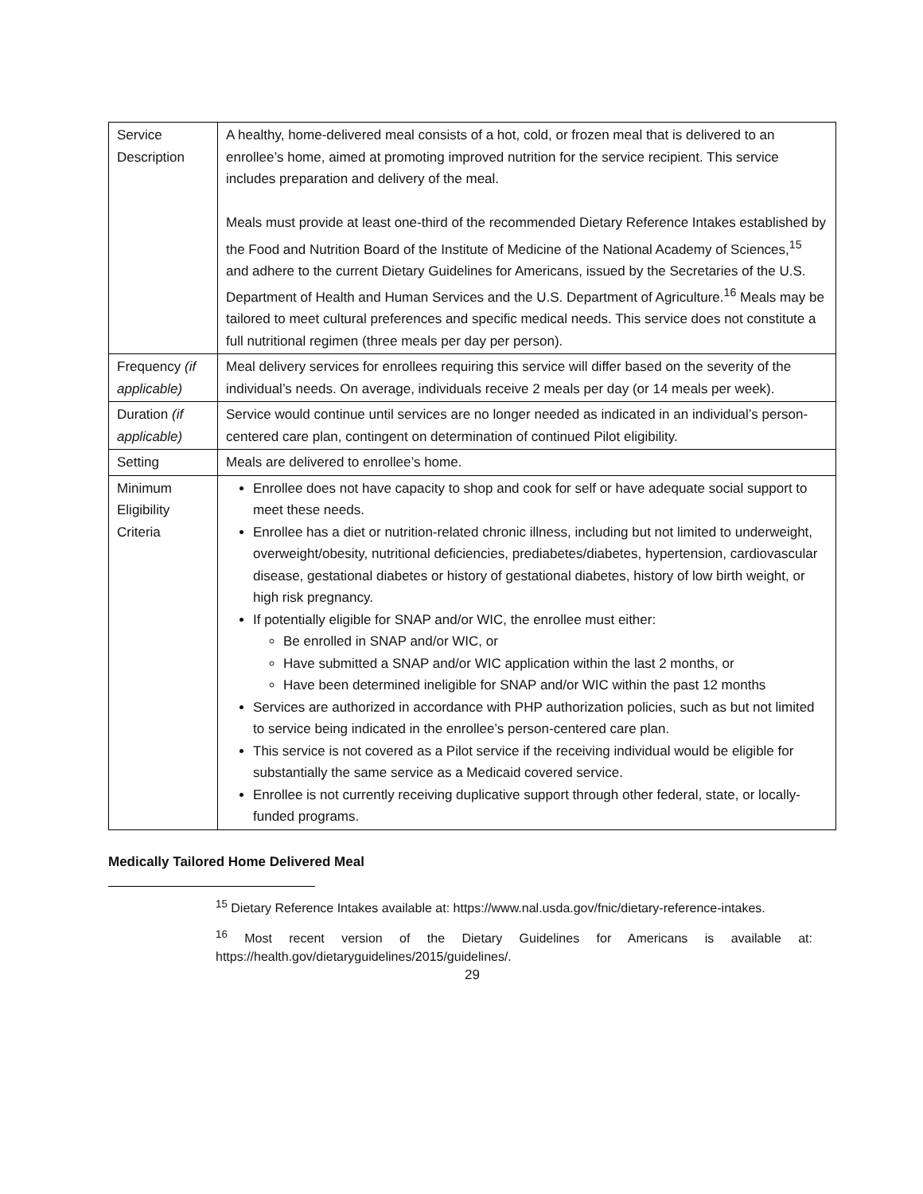| Service Description | A healthy, home-delivered meal consists of a hot, cold, or frozen meal that is delivered to an enrollee’s home, aimed at promoting improved nutrition for the service recipient. This service includes preparation and delivery of the meal. Meals must provide at least one-third of the recommended Dietary Reference Intakes established by the Food and Nutrition Board of the Institute of Medicine of the National Academy of Sciences,<sup>15</sup> and adhere to the current Dietary Guidelines for Americans, issued by the Secretaries of the U.S. Department of Health and Human Services and the U.S. Department of Agriculture.<sup>16</sup> Meals may be tailored to meet cultural preferences and specific medical needs. This service does not constitute a full nutritional regimen (three meals per day per person). |
| Frequency (if applicable) | Meal delivery services for enrollees requiring this service will differ based on the severity of the individual’s needs. On average, individuals receive 2 meals per day (or 14 meals per week). |
| Duration (if applicable) | Service would continue until services are no longer needed as indicated in an individual’s person-centered care plan, contingent on determination of continued Pilot eligibility. |
| Setting | Meals are delivered to enrollee’s home. |
| Minimum Eligibility Criteria | Enrollee does not have capacity to shop and cook for self or have adequate social support to meet these needs. Enrollee has a diet or nutrition-related chronic illness, including but not limited to underweight, overweight/obesity, nutritional deficiencies, prediabetes/diabetes, hypertension, cardiovascular disease, gestational diabetes or history of gestational diabetes, history of low birth weight, or high risk pregnancy. If potentially eligible for SNAP and/or WIC, the enrollee must either: Be enrolled in SNAP and/or WIC, or Have submitted a SNAP and/or WIC application within the last 2 months, or Have been determined ineligible for SNAP and/or WIC within the past 12 months Services are authorized in accordance with PHP authorization policies, such as but not limited to service being indicated in the enrollee’s person-centered care plan. This service is not covered as a Pilot service if the receiving individual would be eligible for substantially the same service as a Medicaid covered service. Enrollee is not currently receiving duplicative support through other federal, state, or locally-funded programs. |
Medically Tailored Home Delivered Meal
<sup>15</sup> Dietary Reference Intakes available at: https://www.nal.usda.gov/fnic/dietary-reference-intakes.
<sup>16</sup> Most recent version of the Dietary Guidelines for Americans is available at: https://health.gov/dietaryguidelines/2015/guidelines/.
29